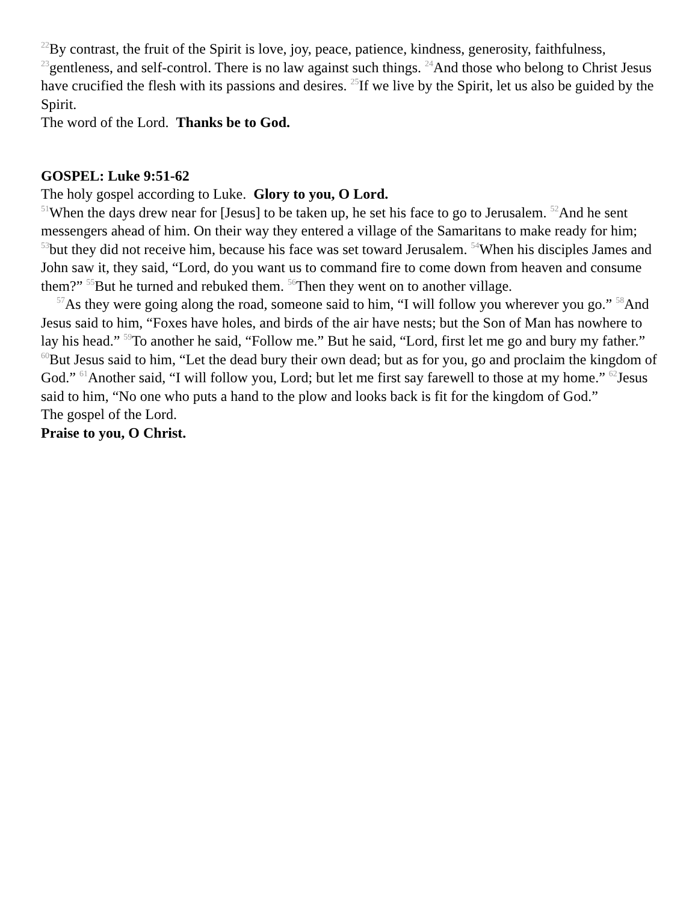<sup>22</sup> By contrast, the fruit of the Spirit is love, joy, peace, patience, kindness, generosity, faithfulness, <sup>23</sup>gentleness, and self-control. There is no law against such things. <sup>24</sup>And those who belong to Christ Jesus have crucified the flesh with its passions and desires. <sup>25</sup>If we live by the Spirit, let us also be guided by the Spirit.
The word of the Lord. Thanks be to God.
GOSPEL: Luke 9:51-62
The holy gospel according to Luke. Glory to you, O Lord.
<sup>51</sup> When the days drew near for [Jesus] to be taken up, he set his face to go to Jerusalem. <sup>52</sup>And he sent messengers ahead of him. On their way they entered a village of the Samaritans to make ready for him; <sup>53</sup>but they did not receive him, because his face was set toward Jerusalem. <sup>54</sup>When his disciples James and John saw it, they said, “Lord, do you want us to command fire to come down from heaven and consume them?” <sup>55</sup>But he turned and rebuked them. <sup>56</sup>Then they went on to another village.
<sup>57</sup>As they were going along the road, someone said to him, “I will follow you wherever you go.” <sup>58</sup>And Jesus said to him, “Foxes have holes, and birds of the air have nests; but the Son of Man has nowhere to lay his head.” <sup>59</sup>To another he said, “Follow me.” But he said, “Lord, first let me go and bury my father.” <sup>60</sup>But Jesus said to him, “Let the dead bury their own dead; but as for you, go and proclaim the kingdom of God.” <sup>61</sup>Another said, “I will follow you, Lord; but let me first say farewell to those at my home.” <sup>62</sup>Jesus said to him, “No one who puts a hand to the plow and looks back is fit for the kingdom of God.”
The gospel of the Lord.
Praise to you, O Christ.